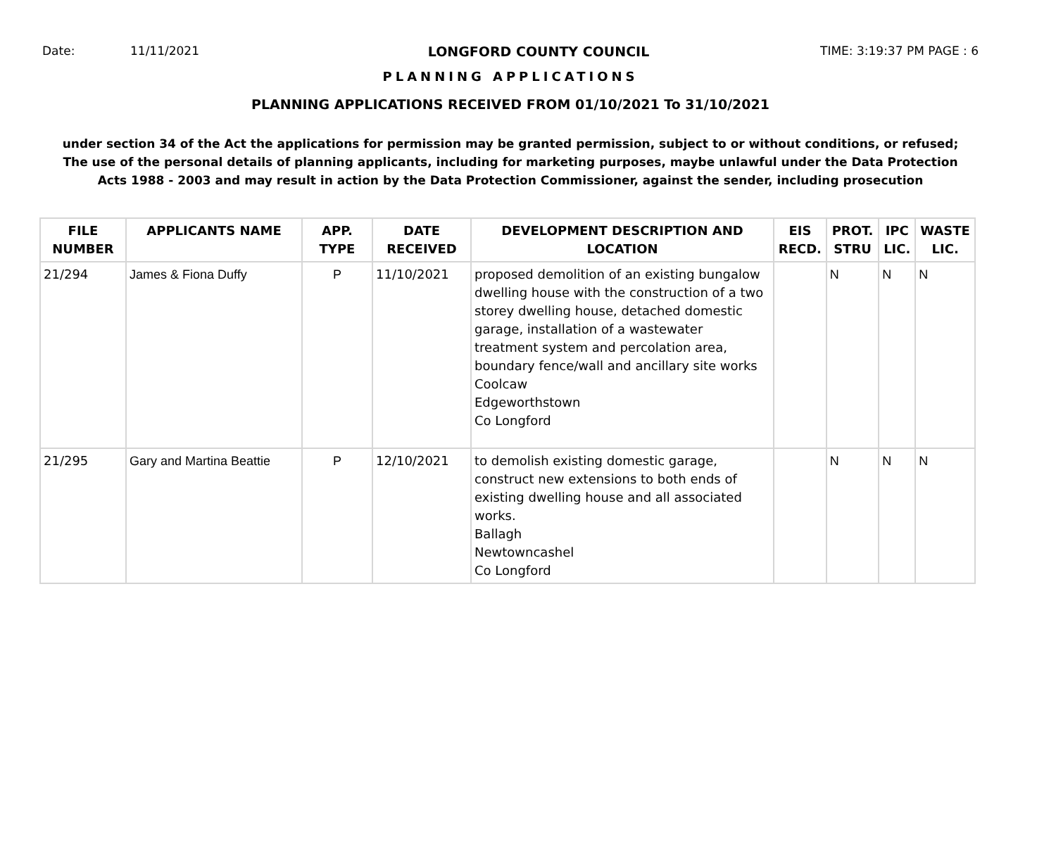Date: 11/11/2021 LONGFORD COUNTY COUNCIL TIME: 3:19:37 PM PAGE : 6
PLANNING APPLICATIONS
PLANNING APPLICATIONS RECEIVED FROM 01/10/2021 To 31/10/2021
under section 34 of the Act the applications for permission may be granted permission, subject to or without conditions, or refused;
The use of the personal details of planning applicants, including for marketing purposes, maybe unlawful under the Data Protection
Acts 1988 - 2003 and may result in action by the Data Protection Commissioner, against the sender, including prosecution
| FILE NUMBER | APPLICANTS NAME | APP. TYPE | DATE RECEIVED | DEVELOPMENT DESCRIPTION AND LOCATION | EIS RECD. | PROT. STRU | IPC LIC. | WASTE LIC. |
| --- | --- | --- | --- | --- | --- | --- | --- | --- |
| 21/294 | James & Fiona Duffy | P | 11/10/2021 | proposed demolition of an existing bungalow dwelling house with the construction of a two storey dwelling house, detached domestic garage, installation of a wastewater treatment system and percolation area, boundary fence/wall and ancillary site works Coolcaw Edgeworthstown Co Longford | | N | N | N |
| 21/295 | Gary and Martina Beattie | P | 12/10/2021 | to demolish existing domestic garage, construct new extensions to both ends of existing dwelling house and all associated works. Ballagh Newtowncashel Co Longford | | N | N | N |